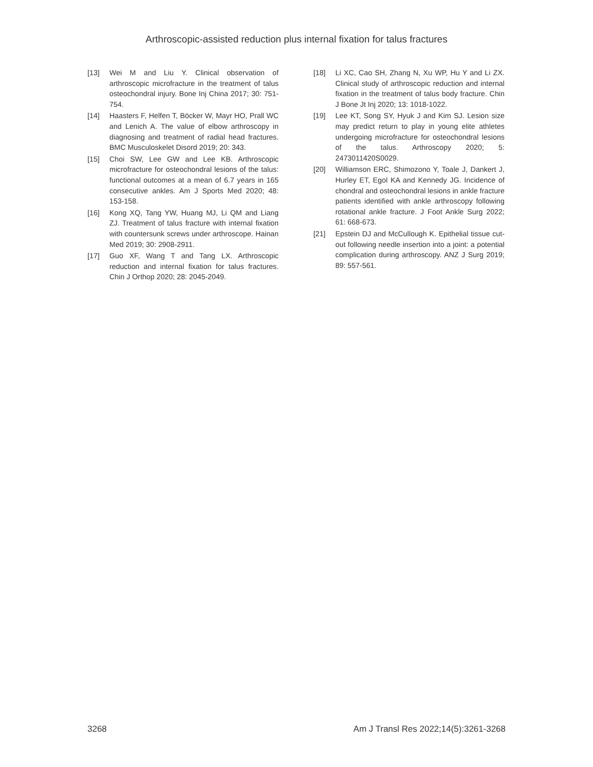Arthroscopic-assisted reduction plus internal fixation for talus fractures
[13] Wei M and Liu Y. Clinical observation of arthroscopic microfracture in the treatment of talus osteochondral injury. Bone Inj China 2017; 30: 751-754.
[14] Haasters F, Helfen T, Böcker W, Mayr HO, Prall WC and Lenich A. The value of elbow arthroscopy in diagnosing and treatment of radial head fractures. BMC Musculoskelet Disord 2019; 20: 343.
[15] Choi SW, Lee GW and Lee KB. Arthroscopic microfracture for osteochondral lesions of the talus: functional outcomes at a mean of 6.7 years in 165 consecutive ankles. Am J Sports Med 2020; 48: 153-158.
[16] Kong XQ, Tang YW, Huang MJ, Li QM and Liang ZJ. Treatment of talus fracture with internal fixation with countersunk screws under arthroscope. Hainan Med 2019; 30: 2908-2911.
[17] Guo XF, Wang T and Tang LX. Arthroscopic reduction and internal fixation for talus fractures. Chin J Orthop 2020; 28: 2045-2049.
[18] Li XC, Cao SH, Zhang N, Xu WP, Hu Y and Li ZX. Clinical study of arthroscopic reduction and internal fixation in the treatment of talus body fracture. Chin J Bone Jt Inj 2020; 13: 1018-1022.
[19] Lee KT, Song SY, Hyuk J and Kim SJ. Lesion size may predict return to play in young elite athletes undergoing microfracture for osteochondral lesions of the talus. Arthroscopy 2020; 5: 2473011420S0029.
[20] Williamson ERC, Shimozono Y, Toale J, Dankert J, Hurley ET, Egol KA and Kennedy JG. Incidence of chondral and osteochondral lesions in ankle fracture patients identified with ankle arthroscopy following rotational ankle fracture. J Foot Ankle Surg 2022; 61: 668-673.
[21] Epstein DJ and McCullough K. Epithelial tissue cut-out following needle insertion into a joint: a potential complication during arthroscopy. ANZ J Surg 2019; 89: 557-561.
3268 Am J Transl Res 2022;14(5):3261-3268